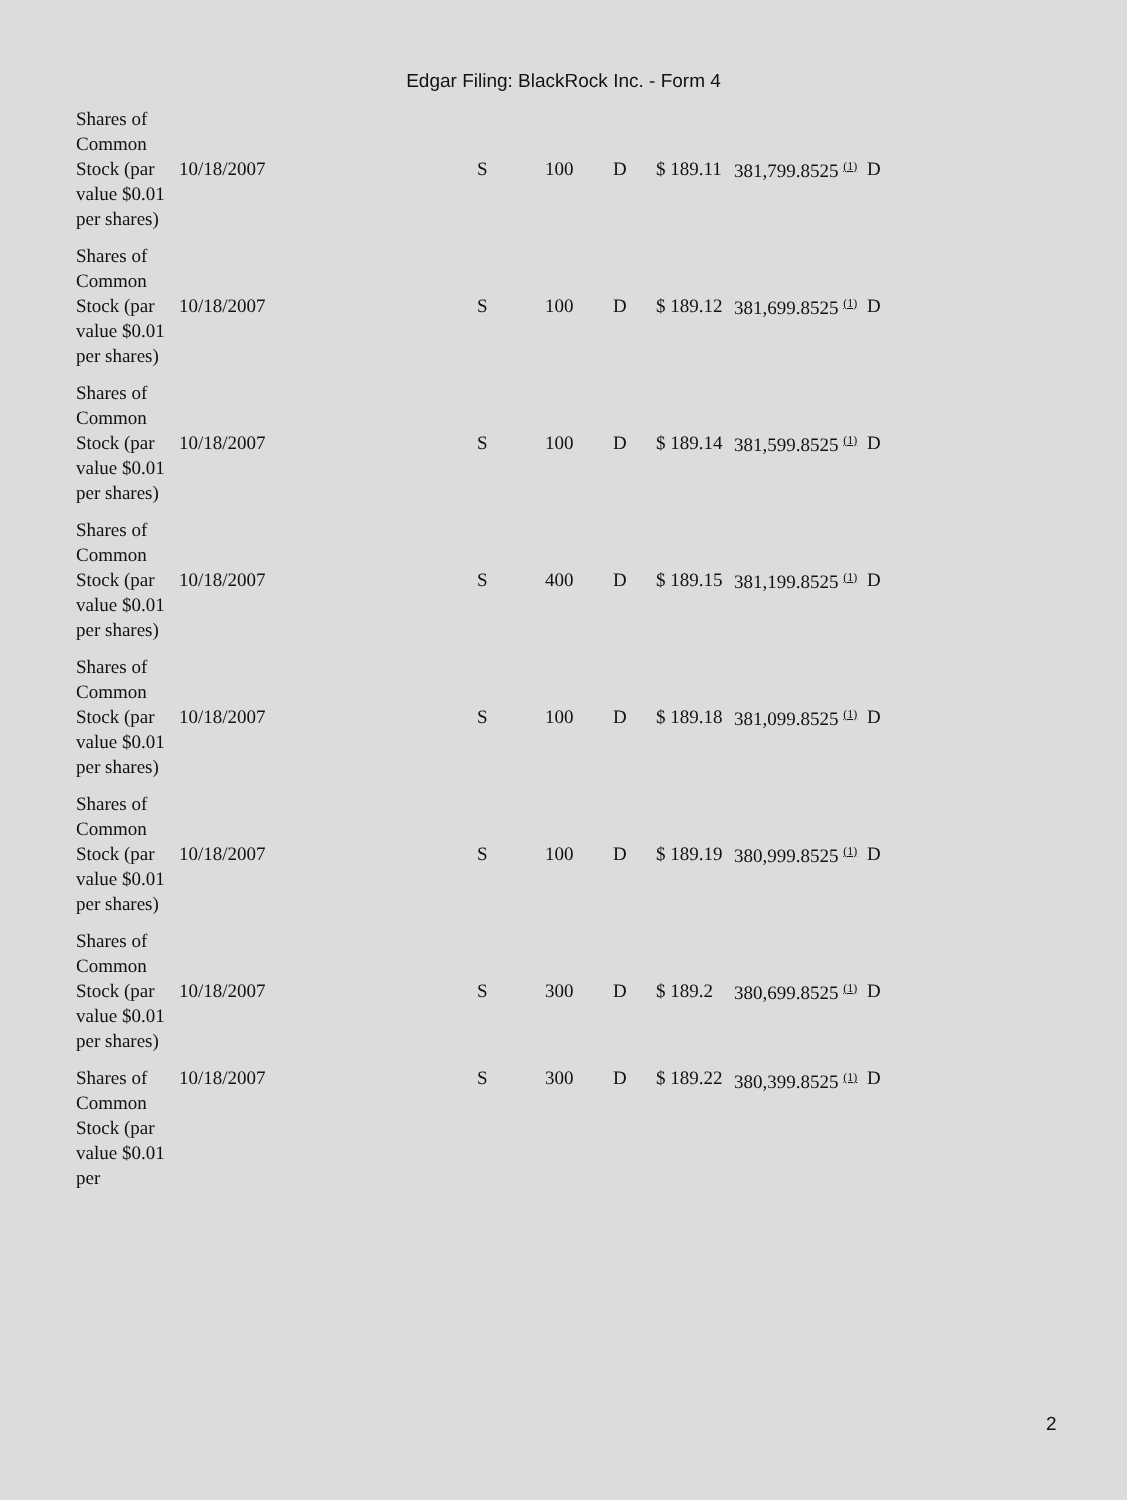Edgar Filing: BlackRock Inc. - Form 4
| Shares of Common Stock (par value $0.01 per shares) | 10/18/2007 | S | 100 | D | $ 189.11 | 381,799.8525 <sup>(1)</sup> | D |
| Shares of Common Stock (par value $0.01 per shares) | 10/18/2007 | S | 100 | D | $ 189.12 | 381,699.8525 <sup>(1)</sup> | D |
| Shares of Common Stock (par value $0.01 per shares) | 10/18/2007 | S | 100 | D | $ 189.14 | 381,599.8525 <sup>(1)</sup> | D |
| Shares of Common Stock (par value $0.01 per shares) | 10/18/2007 | S | 400 | D | $ 189.15 | 381,199.8525 <sup>(1)</sup> | D |
| Shares of Common Stock (par value $0.01 per shares) | 10/18/2007 | S | 100 | D | $ 189.18 | 381,099.8525 <sup>(1)</sup> | D |
| Shares of Common Stock (par value $0.01 per shares) | 10/18/2007 | S | 100 | D | $ 189.19 | 380,999.8525 <sup>(1)</sup> | D |
| Shares of Common Stock (par value $0.01 per shares) | 10/18/2007 | S | 300 | D | $ 189.2 | 380,699.8525 <sup>(1)</sup> | D |
| Shares of Common Stock (par value $0.01 per | 10/18/2007 | S | 300 | D | $ 189.22 | 380,399.8525 <sup>(1)</sup> | D |
2